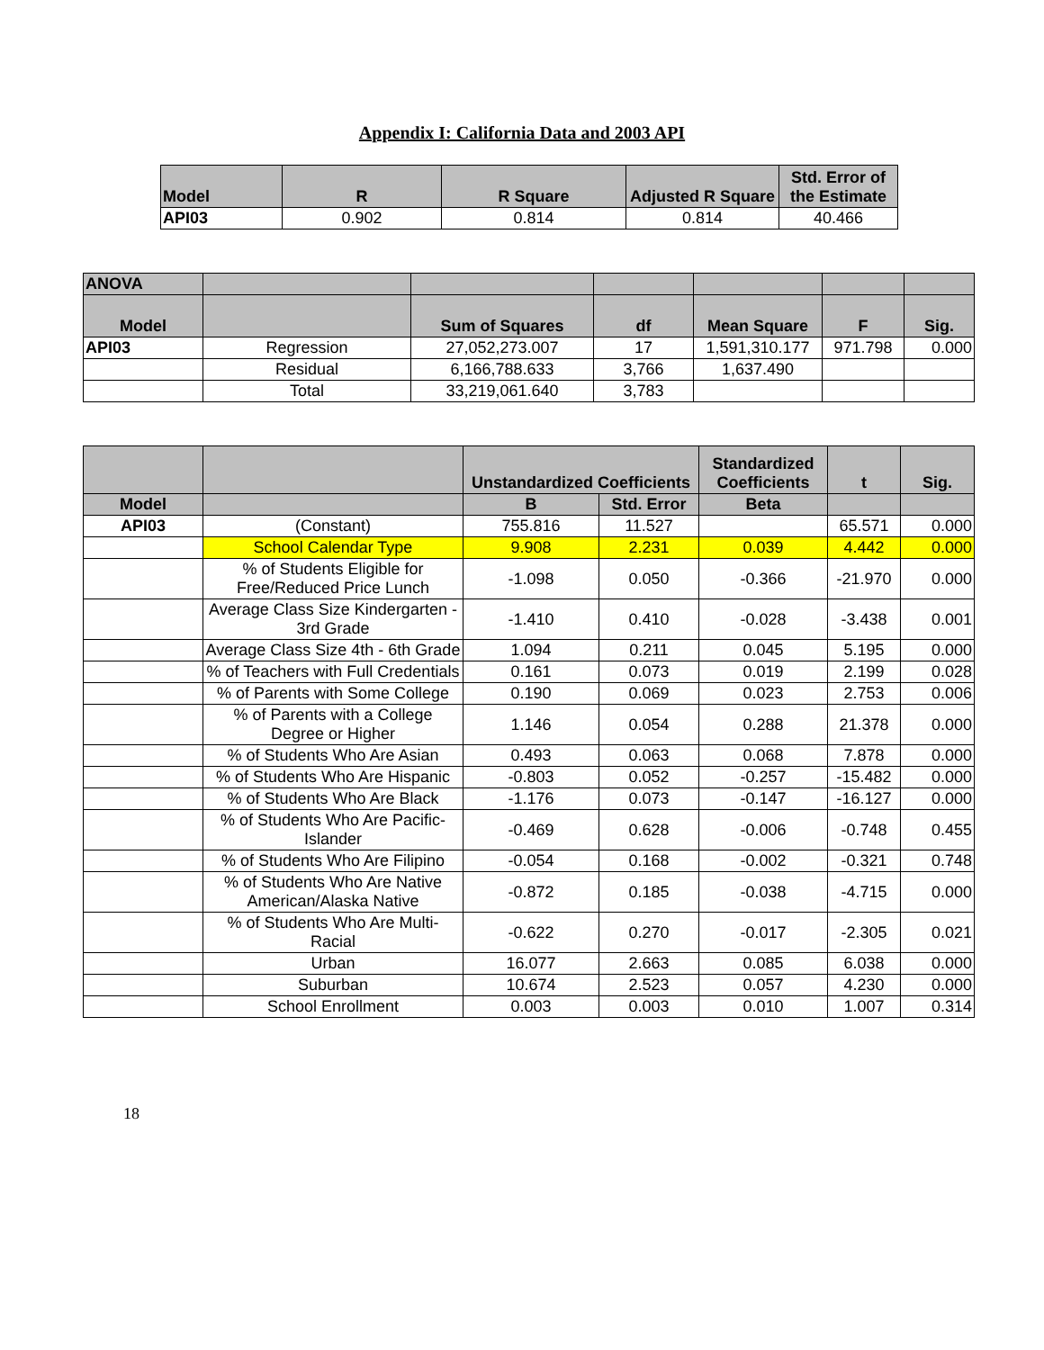Appendix I: California Data and 2003 API
| Model | R | R Square | Adjusted R Square | Std. Error of the Estimate |
| --- | --- | --- | --- | --- |
| API03 | 0.902 | 0.814 | 0.814 | 40.466 |
| ANOVA | | | | | | |
| --- | --- | --- | --- | --- | --- | --- |
| Model | | Sum of Squares | df | Mean Square | F | Sig. |
| API03 | Regression | 27,052,273.007 | 17 | 1,591,310.177 | 971.798 | 0.000 |
| | Residual | 6,166,788.633 | 3,766 | 1,637.490 | | |
| | Total | 33,219,061.640 | 3,783 | | | |
| | | Unstandardized Coefficients | | Standardized Coefficients | t | Sig. |
| --- | --- | --- | --- | --- | --- | --- |
| Model | | B | Std. Error | Beta | | |
| API03 | (Constant) | 755.816 | 11.527 | | 65.571 | 0.000 |
| | School Calendar Type | 9.908 | 2.231 | 0.039 | 4.442 | 0.000 |
| | % of Students Eligible for Free/Reduced Price Lunch | -1.098 | 0.050 | -0.366 | -21.970 | 0.000 |
| | Average Class Size Kindergarten - 3rd Grade | -1.410 | 0.410 | -0.028 | -3.438 | 0.001 |
| | Average Class Size 4th - 6th Grade | 1.094 | 0.211 | 0.045 | 5.195 | 0.000 |
| | % of Teachers with Full Credentials | 0.161 | 0.073 | 0.019 | 2.199 | 0.028 |
| | % of Parents with Some College | 0.190 | 0.069 | 0.023 | 2.753 | 0.006 |
| | % of Parents with a College Degree or Higher | 1.146 | 0.054 | 0.288 | 21.378 | 0.000 |
| | % of Students Who Are Asian | 0.493 | 0.063 | 0.068 | 7.878 | 0.000 |
| | % of Students Who Are Hispanic | -0.803 | 0.052 | -0.257 | -15.482 | 0.000 |
| | % of Students Who Are Black | -1.176 | 0.073 | -0.147 | -16.127 | 0.000 |
| | % of Students Who Are Pacific-Islander | -0.469 | 0.628 | -0.006 | -0.748 | 0.455 |
| | % of Students Who Are Filipino | -0.054 | 0.168 | -0.002 | -0.321 | 0.748 |
| | % of Students Who Are Native American/Alaska Native | -0.872 | 0.185 | -0.038 | -4.715 | 0.000 |
| | % of Students Who Are Multi-Racial | -0.622 | 0.270 | -0.017 | -2.305 | 0.021 |
| | Urban | 16.077 | 2.663 | 0.085 | 6.038 | 0.000 |
| | Suburban | 10.674 | 2.523 | 0.057 | 4.230 | 0.000 |
| | School Enrollment | 0.003 | 0.003 | 0.010 | 1.007 | 0.314 |
18